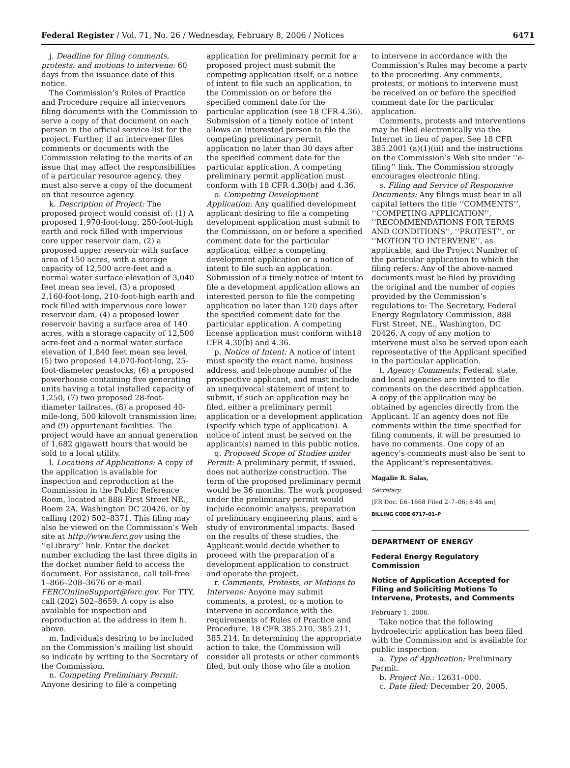Federal Register / Vol. 71, No. 26 / Wednesday, February 8, 2006 / Notices 6471
j. Deadline for filing comments, protests, and motions to intervene: 60 days from the issuance date of this notice.
The Commission’s Rules of Practice and Procedure require all intervenors filing documents with the Commission to serve a copy of that document on each person in the official service list for the project. Further, if an intervener files comments or documents with the Commission relating to the merits of an issue that may affect the responsibilities of a particular resource agency, they must also serve a copy of the document on that resource agency.
k. Description of Project: The proposed project would consist of: (1) A proposed 1,970-foot-long, 250-foot-high earth and rock filled with impervious core upper reservoir dam, (2) a proposed upper reservoir with surface area of 150 acres, with a storage capacity of 12,500 acre-feet and a normal water surface elevation of 3,040 feet mean sea level, (3) a proposed 2,160-foot-long, 210-foot-high earth and rock filled with impervious core lower reservoir dam, (4) a proposed lower reservoir having a surface area of 140 acres, with a storage capacity of 12,500 acre-feet and a normal water surface elevation of 1,840 feet mean sea level, (5) two proposed 14,070-foot-long, 25-foot-diameter penstocks, (6) a proposed powerhouse containing five generating units having a total installed capacity of 1,250, (7) two proposed 28-foot-diameter tailraces, (8) a proposed 40-mile-long, 500 kilovolt transmission line; and (9) appurtenant facilities. The project would have an annual generation of 1,682 gigawatt hours that would be sold to a local utility.
l. Locations of Applications: A copy of the application is available for inspection and reproduction at the Commission in the Public Reference Room, located at 888 First Street NE., Room 2A, Washington DC 20426, or by calling (202) 502–8371. This filing may also be viewed on the Commission’s Web site at http://www.ferc.gov using the ‘‘eLibrary’’ link. Enter the docket number excluding the last three digits in the docket number field to access the document. For assistance, call toll-free 1–866–208–3676 or e-mail FERCOnlineSupport@ferc.gov. For TTY, call (202) 502–8659. A copy is also available for inspection and reproduction at the address in item h. above.
m. Individuals desiring to be included on the Commission’s mailing list should so indicate by writing to the Secretary of the Commission.
n. Competing Preliminary Permit: Anyone desiring to file a competing
application for preliminary permit for a proposed project must submit the competing application itself, or a notice of intent to file such an application, to the Commission on or before the specified comment date for the particular application (see 18 CFR 4.36). Submission of a timely notice of intent allows an interested person to file the competing preliminary permit application no later than 30 days after the specified comment date for the particular application. A competing preliminary permit application must conform with 18 CFR 4.30(b) and 4.36.
o. Competing Development Application: Any qualified development applicant desiring to file a competing development application must submit to the Commission, on or before a specified comment date for the particular application, either a competing development application or a notice of intent to file such an application. Submission of a timely notice of intent to file a development application allows an interested person to file the competing application no later than 120 days after the specified comment date for the particular application. A competing license application must conform with18 CFR 4.30(b) and 4.36.
p. Notice of Intent: A notice of intent must specify the exact name, business address, and telephone number of the prospective applicant, and must include an unequivocal statement of intent to submit, if such an application may be filed, either a preliminary permit application or a development application (specify which type of application). A notice of intent must be served on the applicant(s) named in this public notice.
q. Proposed Scope of Studies under Permit: A preliminary permit, if issued, does not authorize construction. The term of the proposed preliminary permit would be 36 months. The work proposed under the preliminary permit would include economic analysis, preparation of preliminary engineering plans, and a study of environmental impacts. Based on the results of these studies, the Applicant would decide whether to proceed with the preparation of a development application to construct and operate the project.
r. Comments, Protests, or Motions to Intervene: Anyone may submit comments, a protest, or a motion to intervene in accordance with the requirements of Rules of Practice and Procedure, 18 CFR 385.210, 385.211, 385.214. In determining the appropriate action to take, the Commission will consider all protests or other comments filed, but only those who file a motion
to intervene in accordance with the Commission’s Rules may become a party to the proceeding. Any comments, protests, or motions to intervene must be received on or before the specified comment date for the particular application.
Comments, protests and interventions may be filed electronically via the Internet in lieu of paper. See 18 CFR 385.2001 (a)(1)(iii) and the instructions on the Commission’s Web site under ‘‘e-filing’’ link. The Commission strongly encourages electronic filing.
s. Filing and Service of Responsive Documents: Any filings must bear in all capital letters the title ‘‘COMMENTS’’, ‘‘COMPETING APPLICATION’’, ‘‘RECOMMENDATIONS FOR TERMS AND CONDITIONS’’, ‘‘PROTEST’’, or ‘‘MOTION TO INTERVENE’’, as applicable, and the Project Number of the particular application to which the filing refers. Any of the above-named documents must be filed by providing the original and the number of copies provided by the Commission’s regulations to: The Secretary, Federal Energy Regulatory Commission, 888 First Street, NE., Washington, DC 20426. A copy of any motion to intervene must also be served upon each representative of the Applicant specified in the particular application.
t. Agency Comments: Federal, state, and local agencies are invited to file comments on the described application. A copy of the application may be obtained by agencies directly from the Applicant. If an agency does not file comments within the time specified for filing comments, it will be presumed to have no comments. One copy of an agency’s comments must also be sent to the Applicant’s representatives.
Magalie R. Salas,
Secretary.
[FR Doc. E6–1668 Filed 2–7–06; 8:45 am]
BILLING CODE 6717–01–P
DEPARTMENT OF ENERGY
Federal Energy Regulatory Commission
Notice of Application Accepted for Filing and Soliciting Motions To Intervene, Protests, and Comments
February 1, 2006.
Take notice that the following hydroelectric application has been filed with the Commission and is available for public inspection:
a. Type of Application: Preliminary Permit.
b. Project No.: 12631–000.
c. Date filed: December 20, 2005.